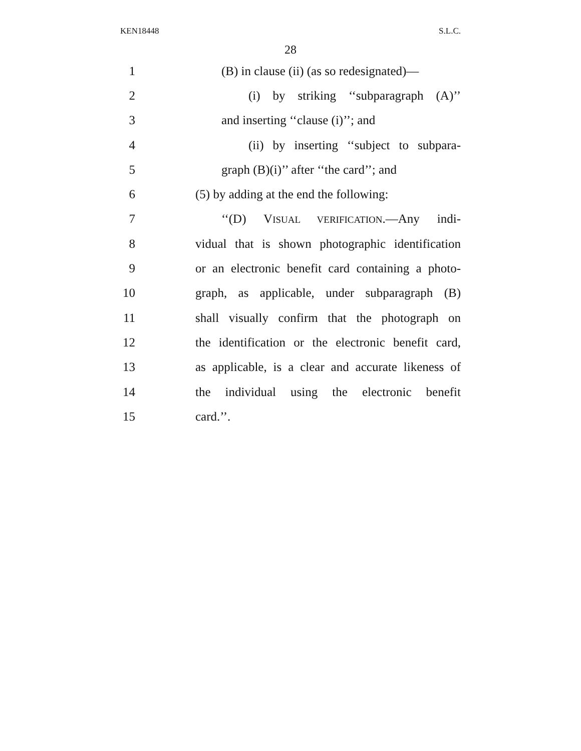KEN18448 S.L.C.
28
1 (B) in clause (ii) (as so redesignated)—
2 (i) by striking ‘‘subparagraph (A)’’
3 and inserting ‘‘clause (i)’’; and
4 (ii) by inserting ‘‘subject to subpara-
5 graph (B)(i)’’ after ‘‘the card’’; and
6 (5) by adding at the end the following:
7 ‘‘(D) VISUAL VERIFICATION.—Any indi-
8 vidual that is shown photographic identification
9 or an electronic benefit card containing a photo-
10 graph, as applicable, under subparagraph (B)
11 shall visually confirm that the photograph on
12 the identification or the electronic benefit card,
13 as applicable, is a clear and accurate likeness of
14 the individual using the electronic benefit
15 card.’’.